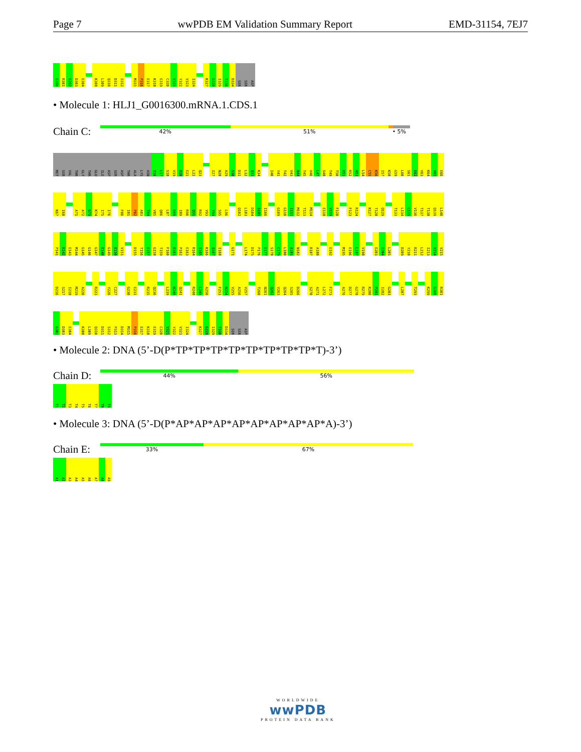Page 7 wwPDB EM Validation Summary Report EMD-31154, 7EJ7
G300 R301 G302 D303 E304 K308 L309 Q310 D311 S312 M315 P316 E317 K318 E319 C320 V321 Y322 V323 I324 K327 G328 I329 T330 D334 SER SER ASP
• Molecule 1: HLJ1_G0016300.mRNA.1.CDS.1
Chain C:
42% 51% • 5%
MET SER VAL THR GLY THR GLU ILE ASP SER ASP THR ALA LYS ASN I16 L17 S18 V19 D20 E21 L22 Q23 I27 N28 A29 S30 D31 L32 Q33 K34 I40 Y41 T42 V43 N44 T45 V46 L47 S48 T49 T50 R51 R52 H53 L54 C55 K56 I57 K58 G59 L60 S61 E62 V63 K64 V65 E66
K67 I68 A71 A72 G73 K74 I75 I76 F80 I81 P82 A83 T84 V85 Q86 L87 D88 I89 R90 Q91 R92 V93 Y94 S95 L96 Q102 L103 D104 S105 I106 G109 G110 I111 M112 T113 M114 E118 V119 F120 F123 R124 K127 T128 Q129 T133 L134 C135 V136 T137 T138 Q139 L140
P141 R142 E143 M144 G145 G146 G147 E148 G149 K150 V151 D155 T156 E157 G158 T159 F160 R161 P162 E163 R164 I165 K166 Q167 I168 G171 L174 D175 P176 E177 S178 C179 L180 A181 N182 R187 A188 E192 M195 E196 L197 V198 E203 E204 L205 D209 Y210 R211 L212 I213 V214 V215
D216 S217 I218 M219 A220 R223 Y226 C227 G230 E231 R235 Q236 L239 N240 Q241 R248 L249 A250 F253 N254 V255 A256 V257 T260 N261 Q262 V263 Q264 S265 D266 S270 A271 L272 F273 A276 D277 G278 R279 K280 P281 I282 G283 L287 T293 K299 G300 R301
G302 D303 E304 K308 L309 Q310 D311 S312 P313 D314 M315 P316 E317 K318 E319 C320 V321 Y322 V323 I324 K327 G328 I329 T330 D334 SER SER ASP
• Molecule 2: DNA (5’-D(P*TP*TP*TP*TP*TP*TP*TP*TP*T)-3’)
Chain D:
44% 56%
T1 T2 T3 T4 T5 T6 T7 T8 T9
• Molecule 3: DNA (5’-D(P*AP*AP*AP*AP*AP*AP*AP*AP*A)-3’)
Chain E:
33% 67%
A1 A2 A3 A4 A5 A6 A7 A8 A9
WORLDWIDE
wwPDB
PROTEIN DATA BANK